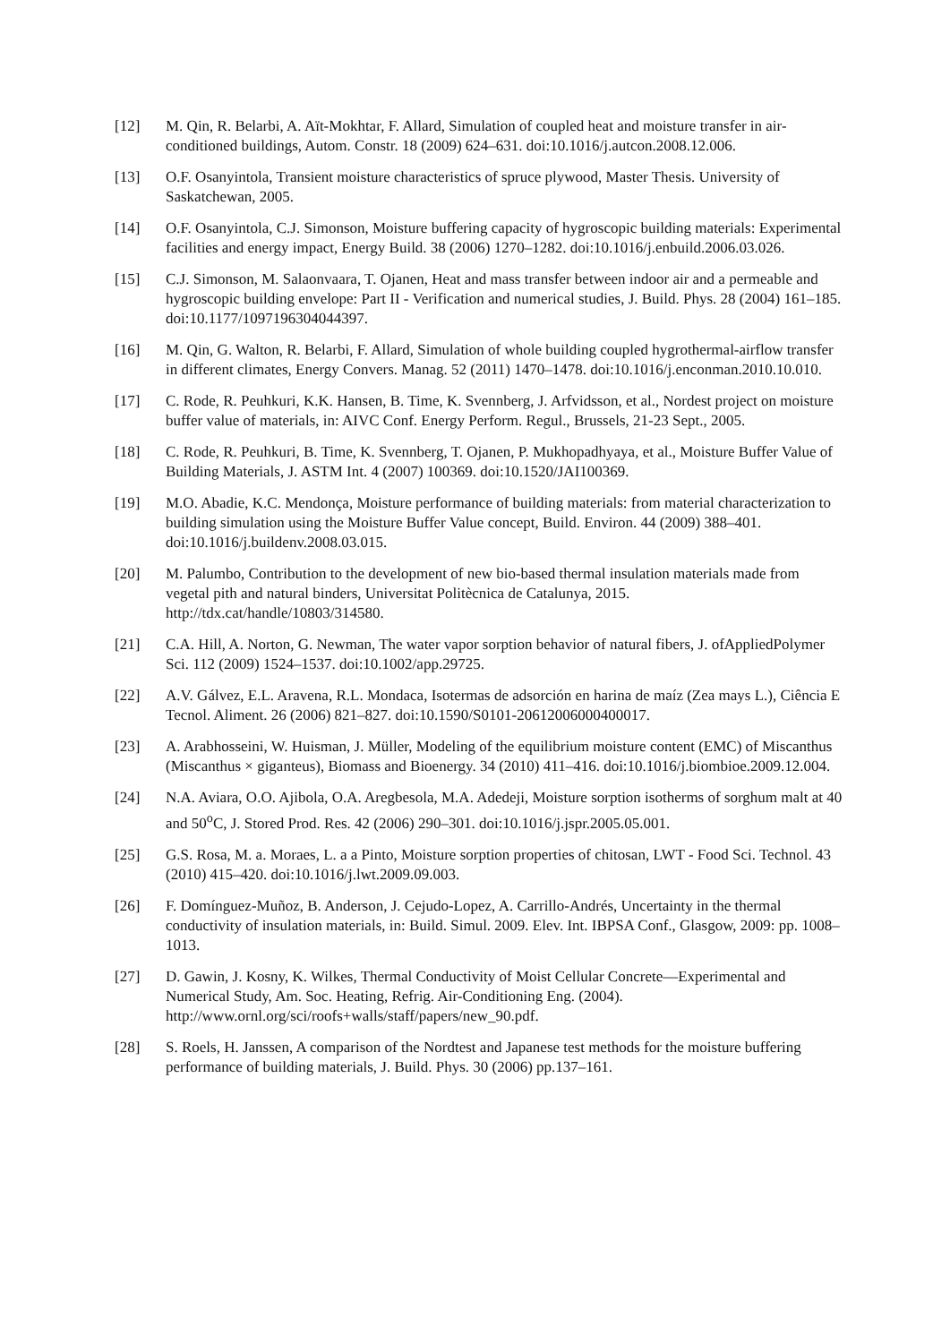[12] M. Qin, R. Belarbi, A. Aït-Mokhtar, F. Allard, Simulation of coupled heat and moisture transfer in air-conditioned buildings, Autom. Constr. 18 (2009) 624–631. doi:10.1016/j.autcon.2008.12.006.
[13] O.F. Osanyintola, Transient moisture characteristics of spruce plywood, Master Thesis. University of Saskatchewan, 2005.
[14] O.F. Osanyintola, C.J. Simonson, Moisture buffering capacity of hygroscopic building materials: Experimental facilities and energy impact, Energy Build. 38 (2006) 1270–1282. doi:10.1016/j.enbuild.2006.03.026.
[15] C.J. Simonson, M. Salaonvaara, T. Ojanen, Heat and mass transfer between indoor air and a permeable and hygroscopic building envelope: Part II - Verification and numerical studies, J. Build. Phys. 28 (2004) 161–185. doi:10.1177/1097196304044397.
[16] M. Qin, G. Walton, R. Belarbi, F. Allard, Simulation of whole building coupled hygrothermal-airflow transfer in different climates, Energy Convers. Manag. 52 (2011) 1470–1478. doi:10.1016/j.enconman.2010.10.010.
[17] C. Rode, R. Peuhkuri, K.K. Hansen, B. Time, K. Svennberg, J. Arfvidsson, et al., Nordest project on moisture buffer value of materials, in: AIVC Conf. Energy Perform. Regul., Brussels, 21-23 Sept., 2005.
[18] C. Rode, R. Peuhkuri, B. Time, K. Svennberg, T. Ojanen, P. Mukhopadhyaya, et al., Moisture Buffer Value of Building Materials, J. ASTM Int. 4 (2007) 100369. doi:10.1520/JAI100369.
[19] M.O. Abadie, K.C. Mendonça, Moisture performance of building materials: from material characterization to building simulation using the Moisture Buffer Value concept, Build. Environ. 44 (2009) 388–401. doi:10.1016/j.buildenv.2008.03.015.
[20] M. Palumbo, Contribution to the development of new bio-based thermal insulation materials made from vegetal pith and natural binders, Universitat Politècnica de Catalunya, 2015. http://tdx.cat/handle/10803/314580.
[21] C.A. Hill, A. Norton, G. Newman, The water vapor sorption behavior of natural fibers, J. ofAppliedPolymer Sci. 112 (2009) 1524–1537. doi:10.1002/app.29725.
[22] A.V. Gálvez, E.L. Aravena, R.L. Mondaca, Isotermas de adsorción en harina de maíz (Zea mays L.), Ciência E Tecnol. Aliment. 26 (2006) 821–827. doi:10.1590/S0101-20612006000400017.
[23] A. Arabhosseini, W. Huisman, J. Müller, Modeling of the equilibrium moisture content (EMC) of Miscanthus (Miscanthus × giganteus), Biomass and Bioenergy. 34 (2010) 411–416. doi:10.1016/j.biombioe.2009.12.004.
[24] N.A. Aviara, O.O. Ajibola, O.A. Aregbesola, M.A. Adedeji, Moisture sorption isotherms of sorghum malt at 40 and 50<sup>o</sup>C, J. Stored Prod. Res. 42 (2006) 290–301. doi:10.1016/j.jspr.2005.05.001.
[25] G.S. Rosa, M. a. Moraes, L. a a Pinto, Moisture sorption properties of chitosan, LWT - Food Sci. Technol. 43 (2010) 415–420. doi:10.1016/j.lwt.2009.09.003.
[26] F. Domínguez-Muñoz, B. Anderson, J. Cejudo-Lopez, A. Carrillo-Andrés, Uncertainty in the thermal conductivity of insulation materials, in: Build. Simul. 2009. Elev. Int. IBPSA Conf., Glasgow, 2009: pp. 1008–1013.
[27] D. Gawin, J. Kosny, K. Wilkes, Thermal Conductivity of Moist Cellular Concrete—Experimental and Numerical Study, Am. Soc. Heating, Refrig. Air-Conditioning Eng. (2004). http://www.ornl.org/sci/roofs+walls/staff/papers/new_90.pdf.
[28] S. Roels, H. Janssen, A comparison of the Nordtest and Japanese test methods for the moisture buffering performance of building materials, J. Build. Phys. 30 (2006) pp.137–161.